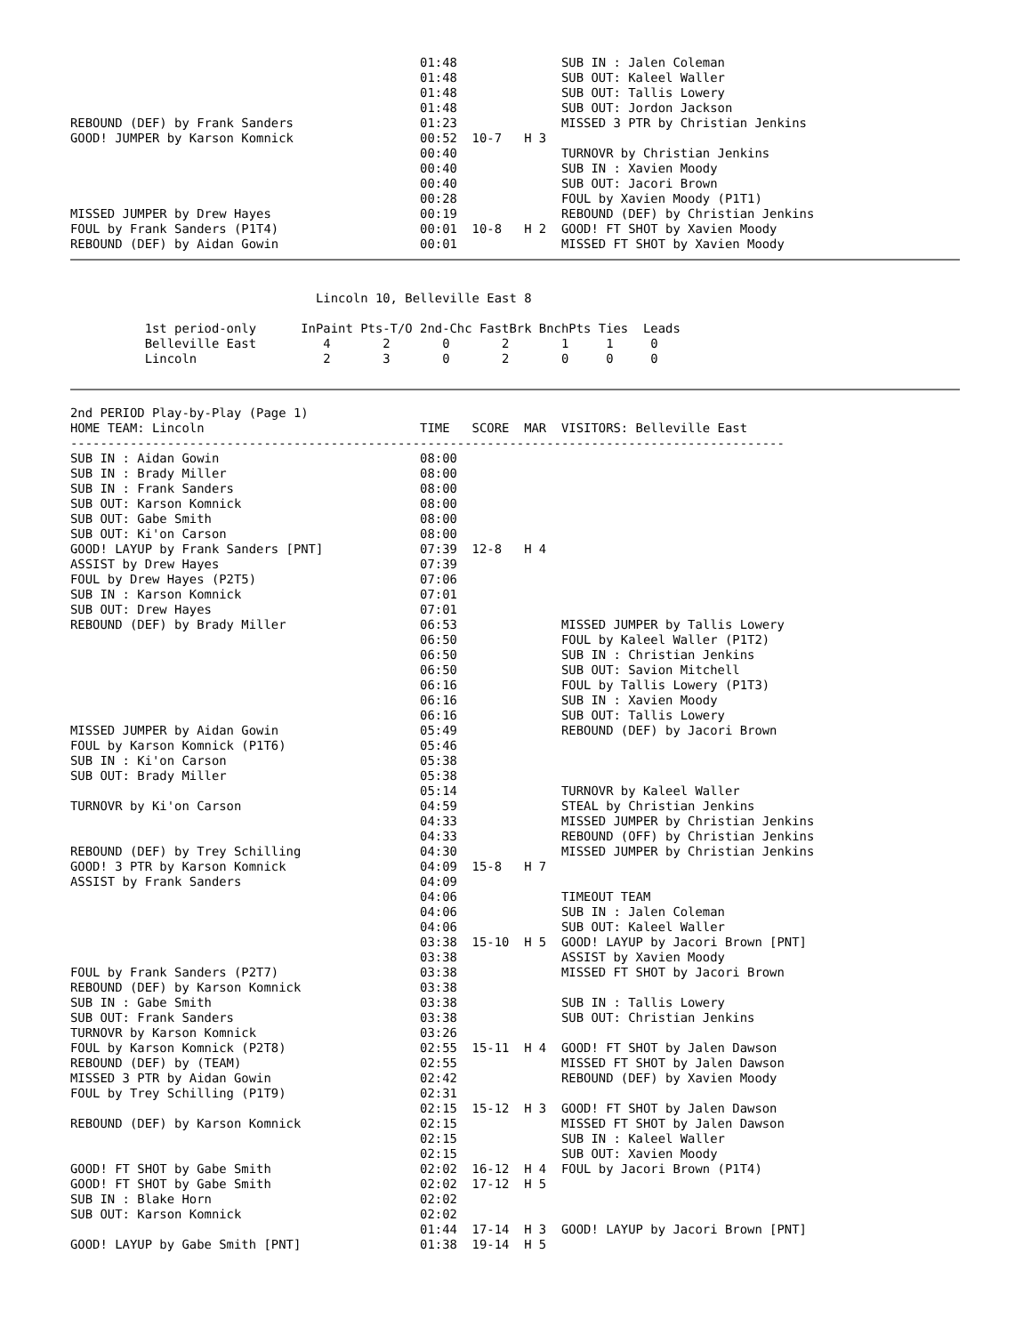01:48              SUB IN : Jalen Coleman
                                               01:48              SUB OUT: Kaleel Waller
                                               01:48              SUB OUT: Tallis Lowery
                                               01:48              SUB OUT: Jordon Jackson
REBOUND (DEF) by Frank Sanders                 01:23              MISSED 3 PTR by Christian Jenkins
GOOD! JUMPER by Karson Komnick                 00:52  10-7   H 3
                                               00:40              TURNOVR by Christian Jenkins
                                               00:40              SUB IN : Xavien Moody
                                               00:40              SUB OUT: Jacori Brown
                                               00:28              FOUL by Xavien Moody (P1T1)
MISSED JUMPER by Drew Hayes                    00:19              REBOUND (DEF) by Christian Jenkins
FOUL by Frank Sanders (P1T4)                   00:01  10-8   H 2  GOOD! FT SHOT by Xavien Moody
REBOUND (DEF) by Aidan Gowin                   00:01              MISSED FT SHOT by Xavien Moody
                                 Lincoln 10, Belleville East 8

          1st period-only      InPaint Pts-T/O 2nd-Chc FastBrk BnchPts Ties  Leads
          Belleville East         4       2       0       2       1     1     0
          Lincoln                 2       3       0       2       0     0     0
2nd PERIOD Play-by-Play (Page 1)
HOME TEAM: Lincoln                             TIME   SCORE  MAR  VISITORS: Belleville East
------------------------------------------------------------------------------------------------
SUB IN : Aidan Gowin                           08:00
SUB IN : Brady Miller                          08:00
SUB IN : Frank Sanders                         08:00
SUB OUT: Karson Komnick                        08:00
SUB OUT: Gabe Smith                            08:00
SUB OUT: Ki'on Carson                          08:00
GOOD! LAYUP by Frank Sanders [PNT]             07:39  12-8   H 4
ASSIST by Drew Hayes                           07:39
FOUL by Drew Hayes (P2T5)                      07:06
SUB IN : Karson Komnick                        07:01
SUB OUT: Drew Hayes                            07:01
REBOUND (DEF) by Brady Miller                  06:53              MISSED JUMPER by Tallis Lowery
                                               06:50              FOUL by Kaleel Waller (P1T2)
                                               06:50              SUB IN : Christian Jenkins
                                               06:50              SUB OUT: Savion Mitchell
                                               06:16              FOUL by Tallis Lowery (P1T3)
                                               06:16              SUB IN : Xavien Moody
                                               06:16              SUB OUT: Tallis Lowery
MISSED JUMPER by Aidan Gowin                   05:49              REBOUND (DEF) by Jacori Brown
FOUL by Karson Komnick (P1T6)                  05:46
SUB IN : Ki'on Carson                          05:38
SUB OUT: Brady Miller                          05:38
                                               05:14              TURNOVR by Kaleel Waller
TURNOVR by Ki'on Carson                        04:59              STEAL by Christian Jenkins
                                               04:33              MISSED JUMPER by Christian Jenkins
                                               04:33              REBOUND (OFF) by Christian Jenkins
REBOUND (DEF) by Trey Schilling                04:30              MISSED JUMPER by Christian Jenkins
GOOD! 3 PTR by Karson Komnick                  04:09  15-8   H 7
ASSIST by Frank Sanders                        04:09
                                               04:06              TIMEOUT TEAM
                                               04:06              SUB IN : Jalen Coleman
                                               04:06              SUB OUT: Kaleel Waller
                                               03:38  15-10  H 5  GOOD! LAYUP by Jacori Brown [PNT]
                                               03:38              ASSIST by Xavien Moody
FOUL by Frank Sanders (P2T7)                   03:38              MISSED FT SHOT by Jacori Brown
REBOUND (DEF) by Karson Komnick                03:38
SUB IN : Gabe Smith                            03:38              SUB IN : Tallis Lowery
SUB OUT: Frank Sanders                         03:38              SUB OUT: Christian Jenkins
TURNOVR by Karson Komnick                      03:26
FOUL by Karson Komnick (P2T8)                  02:55  15-11  H 4  GOOD! FT SHOT by Jalen Dawson
REBOUND (DEF) by (TEAM)                        02:55              MISSED FT SHOT by Jalen Dawson
MISSED 3 PTR by Aidan Gowin                    02:42              REBOUND (DEF) by Xavien Moody
FOUL by Trey Schilling (P1T9)                  02:31
                                               02:15  15-12  H 3  GOOD! FT SHOT by Jalen Dawson
REBOUND (DEF) by Karson Komnick                02:15              MISSED FT SHOT by Jalen Dawson
                                               02:15              SUB IN : Kaleel Waller
                                               02:15              SUB OUT: Xavien Moody
GOOD! FT SHOT by Gabe Smith                    02:02  16-12  H 4  FOUL by Jacori Brown (P1T4)
GOOD! FT SHOT by Gabe Smith                    02:02  17-12  H 5
SUB IN : Blake Horn                            02:02
SUB OUT: Karson Komnick                        02:02
                                               01:44  17-14  H 3  GOOD! LAYUP by Jacori Brown [PNT]
GOOD! LAYUP by Gabe Smith [PNT]                01:38  19-14  H 5